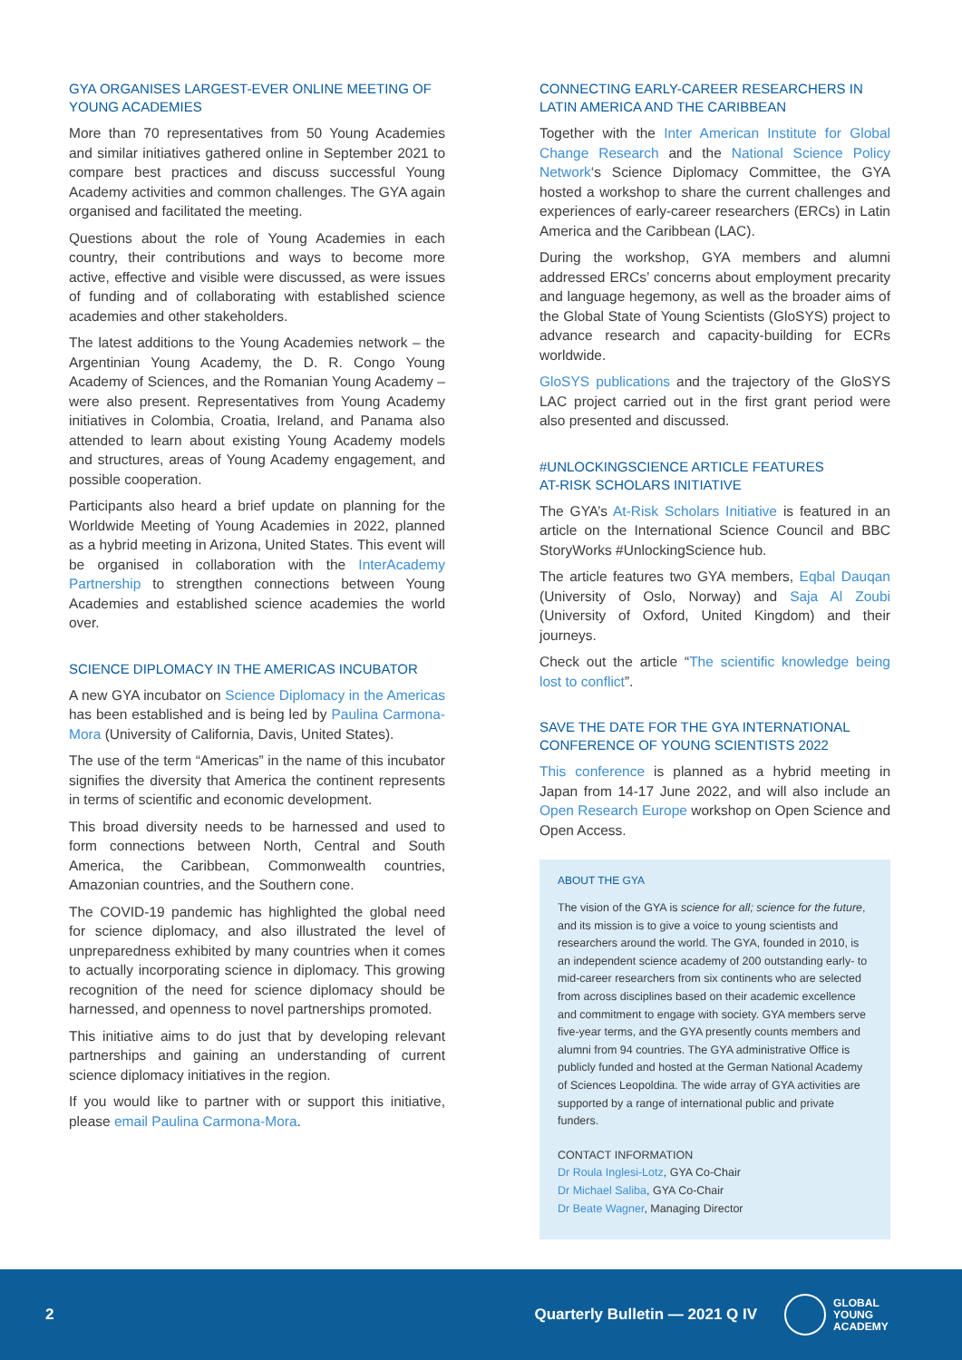GYA ORGANISES LARGEST-EVER ONLINE MEETING OF YOUNG ACADEMIES
More than 70 representatives from 50 Young Academies and similar initiatives gathered online in September 2021 to compare best practices and discuss successful Young Academy activities and common challenges. The GYA again organised and facilitated the meeting.
Questions about the role of Young Academies in each country, their contributions and ways to become more active, effective and visible were discussed, as were issues of funding and of collaborating with established science academies and other stakeholders.
The latest additions to the Young Academies network – the Argentinian Young Academy, the D. R. Congo Young Academy of Sciences, and the Romanian Young Academy – were also present. Representatives from Young Academy initiatives in Colombia, Croatia, Ireland, and Panama also attended to learn about existing Young Academy models and structures, areas of Young Academy engagement, and possible cooperation.
Participants also heard a brief update on planning for the Worldwide Meeting of Young Academies in 2022, planned as a hybrid meeting in Arizona, United States. This event will be organised in collaboration with the InterAcademy Partnership to strengthen connections between Young Academies and established science academies the world over.
SCIENCE DIPLOMACY IN THE AMERICAS INCUBATOR
A new GYA incubator on Science Diplomacy in the Americas has been established and is being led by Paulina Carmona-Mora (University of California, Davis, United States).
The use of the term “Americas” in the name of this incubator signifies the diversity that America the continent represents in terms of scientific and economic development.
This broad diversity needs to be harnessed and used to form connections between North, Central and South America, the Caribbean, Commonwealth countries, Amazonian countries, and the Southern cone.
The COVID-19 pandemic has highlighted the global need for science diplomacy, and also illustrated the level of unpreparedness exhibited by many countries when it comes to actually incorporating science in diplomacy. This growing recognition of the need for science diplomacy should be harnessed, and openness to novel partnerships promoted.
This initiative aims to do just that by developing relevant partnerships and gaining an understanding of current science diplomacy initiatives in the region.
If you would like to partner with or support this initiative, please email Paulina Carmona-Mora.
CONNECTING EARLY-CAREER RESEARCHERS IN LATIN AMERICA AND THE CARIBBEAN
Together with the Inter American Institute for Global Change Research and the National Science Policy Network‘s Science Diplomacy Committee, the GYA hosted a workshop to share the current challenges and experiences of early-career researchers (ERCs) in Latin America and the Caribbean (LAC).
During the workshop, GYA members and alumni addressed ERCs’ concerns about employment precarity and language hegemony, as well as the broader aims of the Global State of Young Scientists (GloSYS) project to advance research and capacity-building for ECRs worldwide.
GloSYS publications and the trajectory of the GloSYS LAC project carried out in the first grant period were also presented and discussed.
#UNLOCKINGSCIENCE ARTICLE FEATURES
AT-RISK SCHOLARS INITIATIVE
The GYA’s At-Risk Scholars Initiative is featured in an article on the International Science Council and BBC StoryWorks #UnlockingScience hub.
The article features two GYA members, Eqbal Dauqan (University of Oslo, Norway) and Saja Al Zoubi (University of Oxford, United Kingdom) and their journeys.
Check out the article “The scientific knowledge being lost to conflict”.
SAVE THE DATE FOR THE GYA INTERNATIONAL CONFERENCE OF YOUNG SCIENTISTS 2022
This conference is planned as a hybrid meeting in Japan from 14-17 June 2022, and will also include an Open Research Europe workshop on Open Science and Open Access.
ABOUT THE GYA
The vision of the GYA is science for all; science for the future, and its mission is to give a voice to young scientists and researchers around the world. The GYA, founded in 2010, is an independent science academy of 200 outstanding early- to mid-career researchers from six continents who are selected from across disciplines based on their academic excellence and commitment to engage with society. GYA members serve five-year terms, and the GYA presently counts members and alumni from 94 countries. The GYA administrative Office is publicly funded and hosted at the German National Academy of Sciences Leopoldina. The wide array of GYA activities are supported by a range of international public and private funders.
CONTACT INFORMATION
Dr Roula Inglesi-Lotz, GYA Co-Chair
Dr Michael Saliba, GYA Co-Chair
Dr Beate Wagner, Managing Director
2 Quarterly Bulletin — 2021 Q IV GLOBAL
YOUNG
ACADEMY